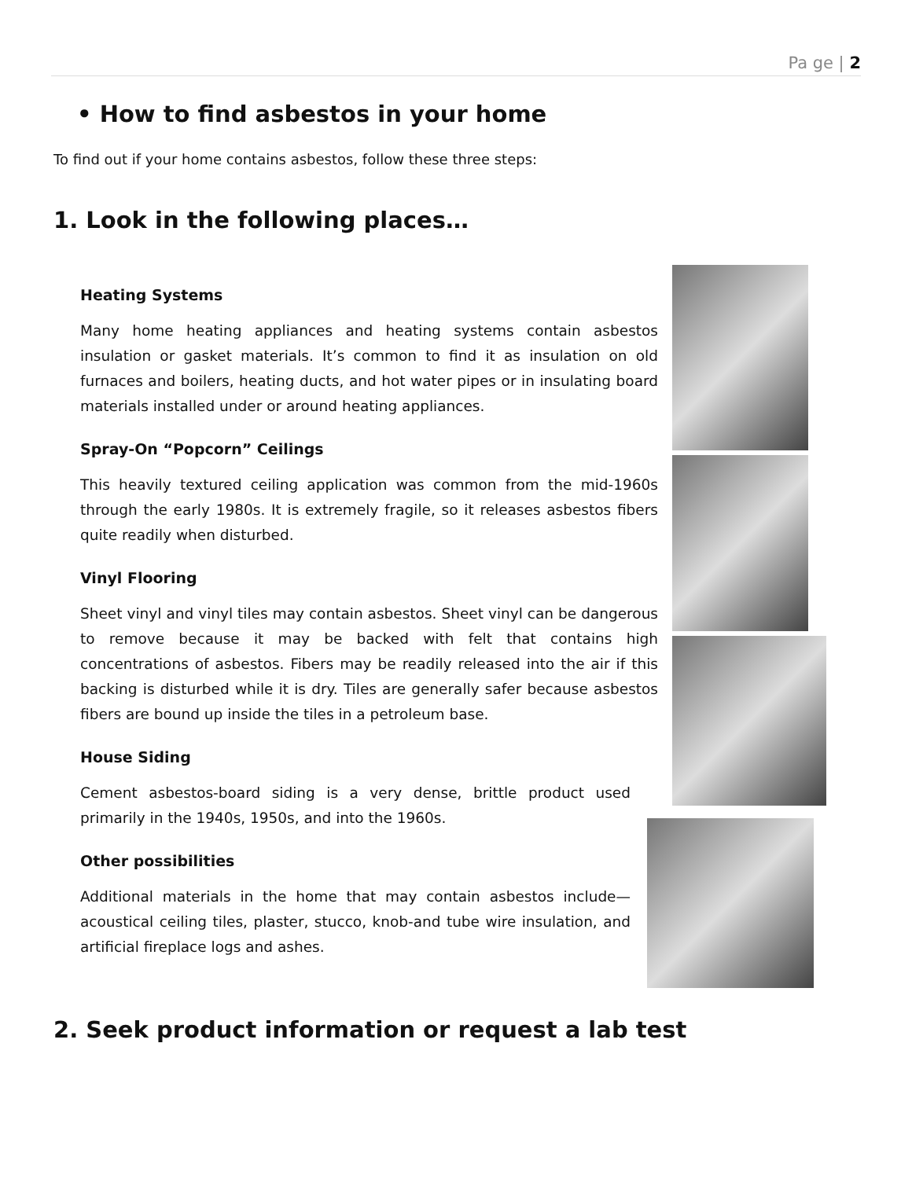Pa ge | 2
• How to find asbestos in your home
To find out if your home contains asbestos, follow these three steps:
1. Look in the following places…
Heating Systems
Many home heating appliances and heating systems contain asbestos insulation or gasket materials. It’s common to find it as insulation on old furnaces and boilers, heating ducts, and hot water pipes or in insulating board materials installed under or around heating appliances.
Spray-On “Popcorn” Ceilings
This heavily textured ceiling application was common from the mid-1960s through the early 1980s. It is extremely fragile, so it releases asbestos fibers quite readily when disturbed.
Vinyl Flooring
Sheet vinyl and vinyl tiles may contain asbestos. Sheet vinyl can be dangerous to remove because it may be backed with felt that contains high concentrations of asbestos. Fibers may be readily released into the air if this backing is disturbed while it is dry. Tiles are generally safer because asbestos fibers are bound up inside the tiles in a petroleum base.
House Siding
Cement asbestos-board siding is a very dense, brittle product used primarily in the 1940s, 1950s, and into the 1960s.
Other possibilities
Additional materials in the home that may contain asbestos include—acoustical ceiling tiles, plaster, stucco, knob-and tube wire insulation, and artificial fireplace logs and ashes.
2. Seek product information or request a lab test